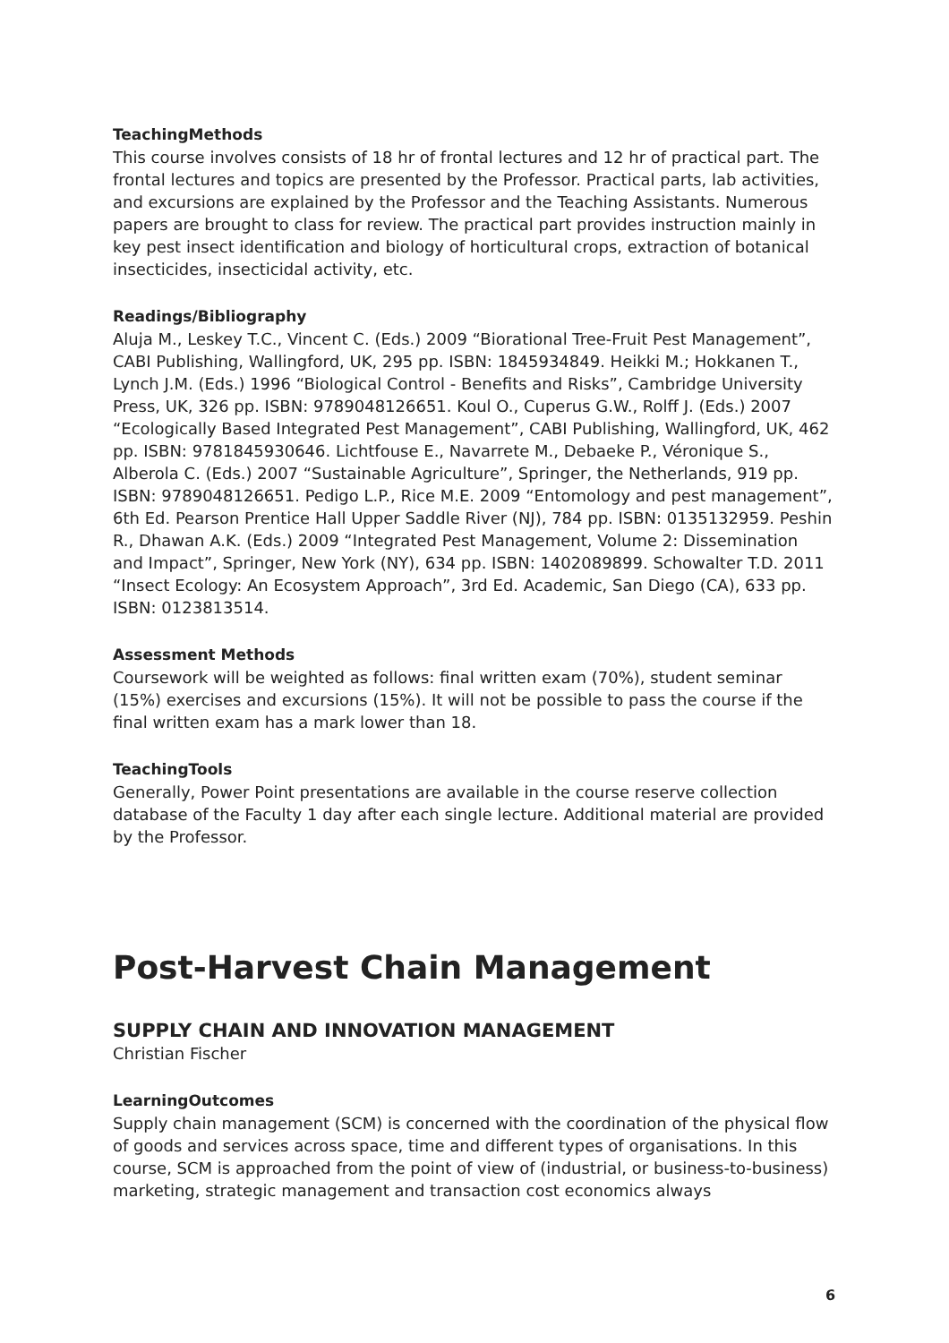TeachingMethods
This course involves consists of 18 hr of frontal lectures and 12 hr of practical part. The frontal lectures and topics are presented by the Professor. Practical parts, lab activities, and excursions are explained by the Professor and the Teaching Assistants. Numerous papers are brought to class for review. The practical part provides instruction mainly in key pest insect identification and biology of horticultural crops, extraction of botanical insecticides, insecticidal activity, etc.
Readings/Bibliography
Aluja M., Leskey T.C., Vincent C. (Eds.) 2009 “Biorational Tree-Fruit Pest Management”, CABI Publishing, Wallingford, UK, 295 pp. ISBN: 1845934849. Heikki M.; Hokkanen T., Lynch J.M. (Eds.) 1996 “Biological Control - Benefits and Risks”, Cambridge University Press, UK, 326 pp. ISBN: 9789048126651. Koul O., Cuperus G.W., Rolff J. (Eds.) 2007 “Ecologically Based Integrated Pest Management”, CABI Publishing, Wallingford, UK, 462 pp. ISBN: 9781845930646. Lichtfouse E., Navarrete M., Debaeke P., Véronique S., Alberola C. (Eds.) 2007 “Sustainable Agriculture”, Springer, the Netherlands, 919 pp. ISBN: 9789048126651. Pedigo L.P., Rice M.E. 2009 “Entomology and pest management”, 6th Ed. Pearson Prentice Hall Upper Saddle River (NJ), 784 pp. ISBN: 0135132959. Peshin R., Dhawan A.K. (Eds.) 2009 “Integrated Pest Management, Volume 2: Dissemination and Impact”, Springer, New York (NY), 634 pp. ISBN: 1402089899. Schowalter T.D. 2011 “Insect Ecology: An Ecosystem Approach”, 3rd Ed. Academic, San Diego (CA), 633 pp. ISBN: 0123813514.
Assessment Methods
Coursework will be weighted as follows: final written exam (70%), student seminar (15%) exercises and excursions (15%). It will not be possible to pass the course if the final written exam has a mark lower than 18.
TeachingTools
Generally, Power Point presentations are available in the course reserve collection database of the Faculty 1 day after each single lecture. Additional material are provided by the Professor.
Post-Harvest Chain Management
SUPPLY CHAIN AND INNOVATION MANAGEMENT
Christian Fischer
LearningOutcomes
Supply chain management (SCM) is concerned with the coordination of the physical flow of goods and services across space, time and different types of organisations. In this course, SCM is approached from the point of view of (industrial, or business-to-business) marketing, strategic management and transaction cost economics always
6